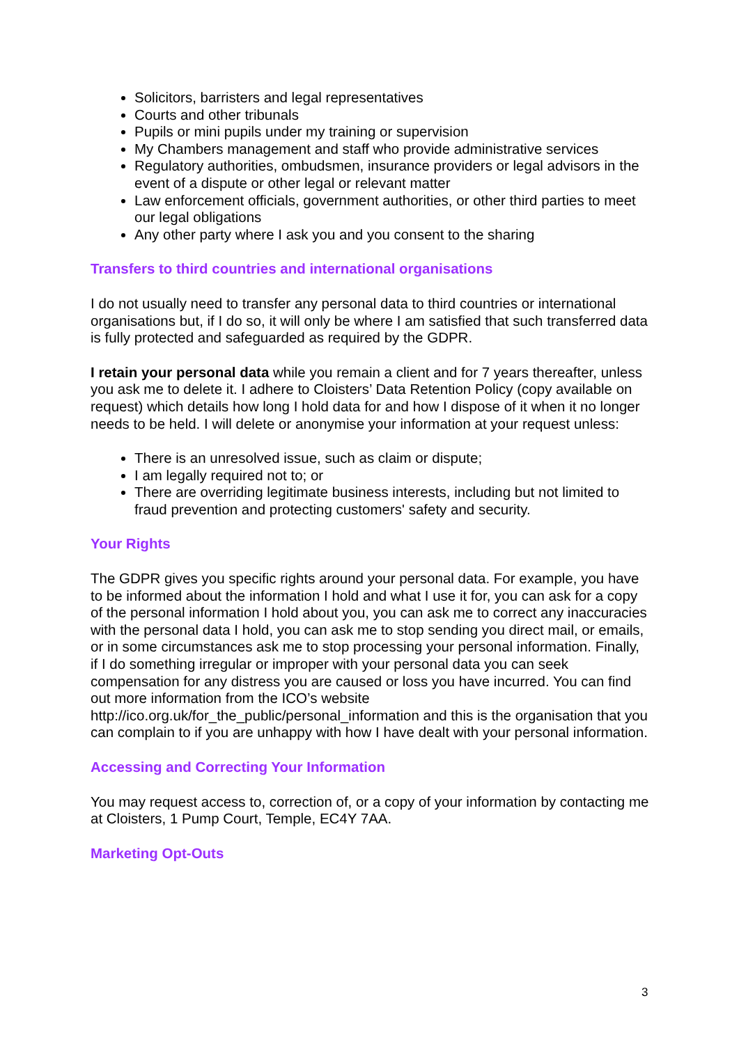Solicitors, barristers and legal representatives
Courts and other tribunals
Pupils or mini pupils under my training or supervision
My Chambers management and staff who provide administrative services
Regulatory authorities, ombudsmen, insurance providers or legal advisors in the event of a dispute or other legal or relevant matter
Law enforcement officials, government authorities, or other third parties to meet our legal obligations
Any other party where I ask you and you consent to the sharing
Transfers to third countries and international organisations
I do not usually need to transfer any personal data to third countries or international organisations but, if I do so, it will only be where I am satisfied that such transferred data is fully protected and safeguarded as required by the GDPR.
I retain your personal data while you remain a client and for 7 years thereafter, unless you ask me to delete it. I adhere to Cloisters’ Data Retention Policy (copy available on request) which details how long I hold data for and how I dispose of it when it no longer needs to be held. I will delete or anonymise your information at your request unless:
There is an unresolved issue, such as claim or dispute;
I am legally required not to; or
There are overriding legitimate business interests, including but not limited to fraud prevention and protecting customers' safety and security.
Your Rights
The GDPR gives you specific rights around your personal data. For example, you have to be informed about the information I hold and what I use it for, you can ask for a copy of the personal information I hold about you, you can ask me to correct any inaccuracies with the personal data I hold, you can ask me to stop sending you direct mail, or emails, or in some circumstances ask me to stop processing your personal information. Finally, if I do something irregular or improper with your personal data you can seek compensation for any distress you are caused or loss you have incurred. You can find out more information from the ICO’s website http://ico.org.uk/for_the_public/personal_information and this is the organisation that you can complain to if you are unhappy with how I have dealt with your personal information.
Accessing and Correcting Your Information
You may request access to, correction of, or a copy of your information by contacting me at Cloisters, 1 Pump Court, Temple, EC4Y 7AA.
Marketing Opt-Outs
3